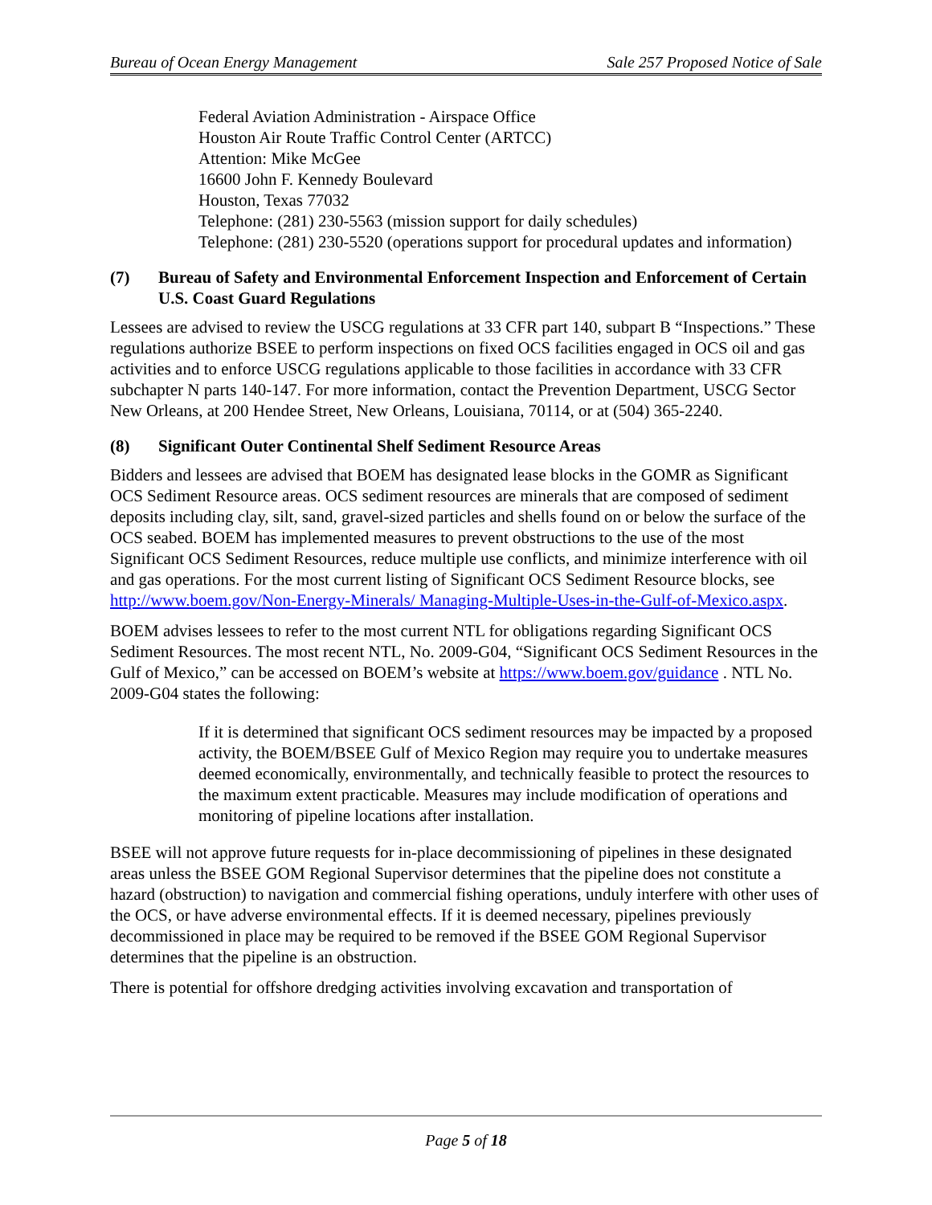Bureau of Ocean Energy Management Sale 257 Proposed Notice of Sale
Federal Aviation Administration - Airspace Office
Houston Air Route Traffic Control Center (ARTCC)
Attention: Mike McGee
16600 John F. Kennedy Boulevard
Houston, Texas 77032
Telephone: (281) 230-5563 (mission support for daily schedules)
Telephone: (281) 230-5520 (operations support for procedural updates and information)
(7) Bureau of Safety and Environmental Enforcement Inspection and Enforcement of Certain U.S. Coast Guard Regulations
Lessees are advised to review the USCG regulations at 33 CFR part 140, subpart B “Inspections.” These regulations authorize BSEE to perform inspections on fixed OCS facilities engaged in OCS oil and gas activities and to enforce USCG regulations applicable to those facilities in accordance with 33 CFR subchapter N parts 140-147. For more information, contact the Prevention Department, USCG Sector New Orleans, at 200 Hendee Street, New Orleans, Louisiana, 70114, or at (504) 365-2240.
(8) Significant Outer Continental Shelf Sediment Resource Areas
Bidders and lessees are advised that BOEM has designated lease blocks in the GOMR as Significant OCS Sediment Resource areas. OCS sediment resources are minerals that are composed of sediment deposits including clay, silt, sand, gravel-sized particles and shells found on or below the surface of the OCS seabed. BOEM has implemented measures to prevent obstructions to the use of the most Significant OCS Sediment Resources, reduce multiple use conflicts, and minimize interference with oil and gas operations. For the most current listing of Significant OCS Sediment Resource blocks, see http://www.boem.gov/Non-Energy-Minerals/ Managing-Multiple-Uses-in-the-Gulf-of-Mexico.aspx.
BOEM advises lessees to refer to the most current NTL for obligations regarding Significant OCS Sediment Resources. The most recent NTL, No. 2009-G04, “Significant OCS Sediment Resources in the Gulf of Mexico,” can be accessed on BOEM’s website at https://www.boem.gov/guidance . NTL No. 2009-G04 states the following:
If it is determined that significant OCS sediment resources may be impacted by a proposed activity, the BOEM/BSEE Gulf of Mexico Region may require you to undertake measures deemed economically, environmentally, and technically feasible to protect the resources to the maximum extent practicable. Measures may include modification of operations and monitoring of pipeline locations after installation.
BSEE will not approve future requests for in-place decommissioning of pipelines in these designated areas unless the BSEE GOM Regional Supervisor determines that the pipeline does not constitute a hazard (obstruction) to navigation and commercial fishing operations, unduly interfere with other uses of the OCS, or have adverse environmental effects. If it is deemed necessary, pipelines previously decommissioned in place may be required to be removed if the BSEE GOM Regional Supervisor determines that the pipeline is an obstruction.
There is potential for offshore dredging activities involving excavation and transportation of
Page 5 of 18